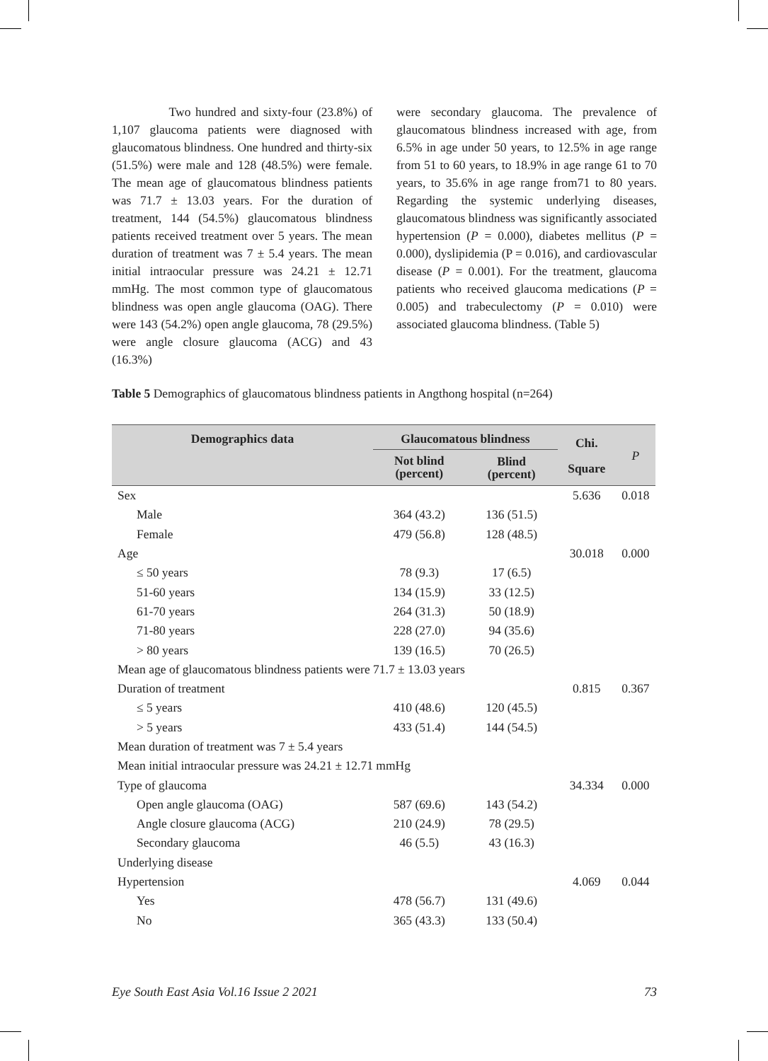Two hundred and sixty-four (23.8%) of 1,107 glaucoma patients were diagnosed with glaucomatous blindness. One hundred and thirty-six (51.5%) were male and 128 (48.5%) were female. The mean age of glaucomatous blindness patients was 71.7 ± 13.03 years. For the duration of treatment, 144 (54.5%) glaucomatous blindness patients received treatment over 5 years. The mean duration of treatment was 7 ± 5.4 years. The mean initial intraocular pressure was 24.21 ± 12.71 mmHg. The most common type of glaucomatous blindness was open angle glaucoma (OAG). There were 143 (54.2%) open angle glaucoma, 78 (29.5%) were angle closure glaucoma (ACG) and 43 (16.3%)
were secondary glaucoma. The prevalence of glaucomatous blindness increased with age, from 6.5% in age under 50 years, to 12.5% in age range from 51 to 60 years, to 18.9% in age range 61 to 70 years, to 35.6% in age range from71 to 80 years. Regarding the systemic underlying diseases, glaucomatous blindness was significantly associated hypertension (P = 0.000), diabetes mellitus (P = 0.000), dyslipidemia (P = 0.016), and cardiovascular disease (P = 0.001). For the treatment, glaucoma patients who received glaucoma medications (P = 0.005) and trabeculectomy (P = 0.010) were associated glaucoma blindness. (Table 5)
Table 5 Demographics of glaucomatous blindness patients in Angthong hospital (n=264)
| Demographics data | Glaucomatous blindness | | Chi. Square | P |
| --- | --- | --- | --- | --- |
| | Not blind (percent) | Blind (percent) | | |
| Sex | | | 5.636 | 0.018 |
| Male | 364 (43.2) | 136 (51.5) | | |
| Female | 479 (56.8) | 128 (48.5) | | |
| Age | | | 30.018 | 0.000 |
| ≤ 50 years | 78 (9.3) | 17 (6.5) | | |
| 51-60 years | 134 (15.9) | 33 (12.5) | | |
| 61-70 years | 264 (31.3) | 50 (18.9) | | |
| 71-80 years | 228 (27.0) | 94 (35.6) | | |
| > 80 years | 139 (16.5) | 70 (26.5) | | |
| Mean age of glaucomatous blindness patients were 71.7 ± 13.03 years | | | | |
| Duration of treatment | | | 0.815 | 0.367 |
| ≤ 5 years | 410 (48.6) | 120 (45.5) | | |
| > 5 years | 433 (51.4) | 144 (54.5) | | |
| Mean duration of treatment was 7 ± 5.4 years | | | | |
| Mean initial intraocular pressure was 24.21 ± 12.71 mmHg | | | | |
| Type of glaucoma | | | 34.334 | 0.000 |
| Open angle glaucoma (OAG) | 587 (69.6) | 143 (54.2) | | |
| Angle closure glaucoma (ACG) | 210 (24.9) | 78 (29.5) | | |
| Secondary glaucoma | 46 (5.5) | 43 (16.3) | | |
| Underlying disease | | | | |
| Hypertension | | | 4.069 | 0.044 |
| Yes | 478 (56.7) | 131 (49.6) | | |
| No | 365 (43.3) | 133 (50.4) | | |
Eye South East Asia Vol.16 Issue 2 2021 73